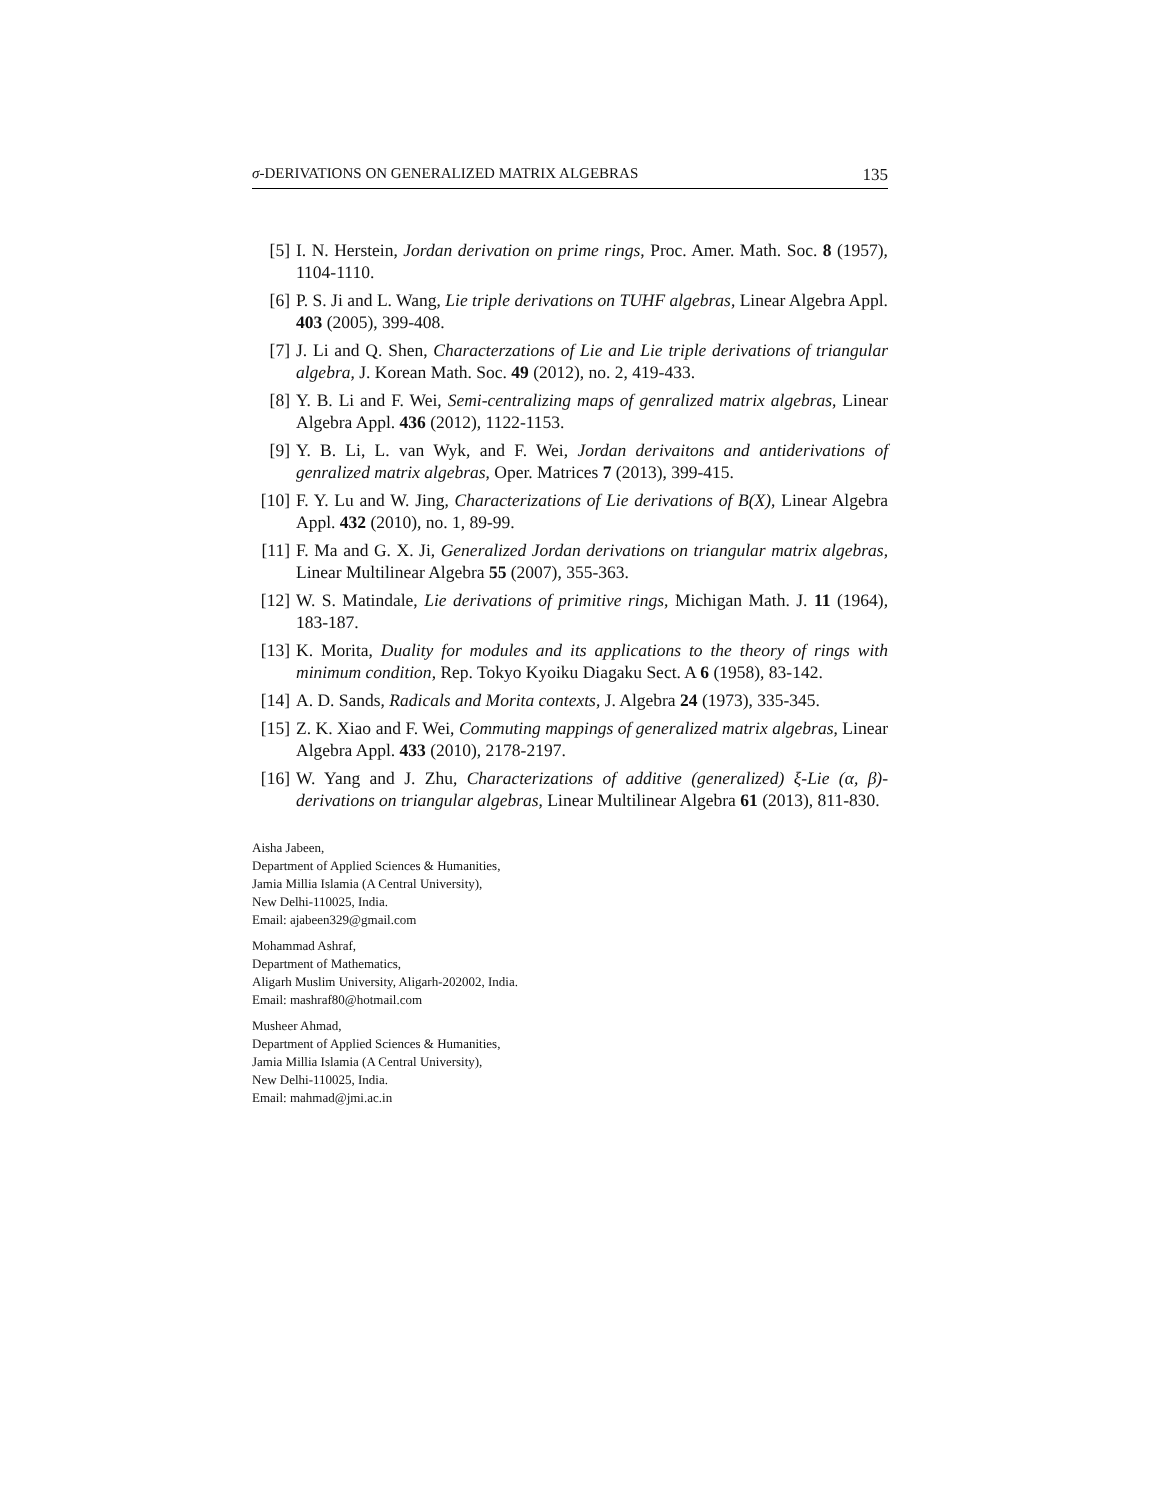σ-DERIVATIONS ON GENERALIZED MATRIX ALGEBRAS 135
[5] I. N. Herstein, Jordan derivation on prime rings, Proc. Amer. Math. Soc. 8 (1957), 1104-1110.
[6] P. S. Ji and L. Wang, Lie triple derivations on TUHF algebras, Linear Algebra Appl. 403 (2005), 399-408.
[7] J. Li and Q. Shen, Characterzations of Lie and Lie triple derivations of triangular algebra, J. Korean Math. Soc. 49 (2012), no. 2, 419-433.
[8] Y. B. Li and F. Wei, Semi-centralizing maps of genralized matrix algebras, Linear Algebra Appl. 436 (2012), 1122-1153.
[9] Y. B. Li, L. van Wyk, and F. Wei, Jordan derivaitons and antiderivations of genralized matrix algebras, Oper. Matrices 7 (2013), 399-415.
[10] F. Y. Lu and W. Jing, Characterizations of Lie derivations of B(X), Linear Algebra Appl. 432 (2010), no. 1, 89-99.
[11] F. Ma and G. X. Ji, Generalized Jordan derivations on triangular matrix algebras, Linear Multilinear Algebra 55 (2007), 355-363.
[12] W. S. Matindale, Lie derivations of primitive rings, Michigan Math. J. 11 (1964), 183-187.
[13] K. Morita, Duality for modules and its applications to the theory of rings with minimum condition, Rep. Tokyo Kyoiku Diagaku Sect. A 6 (1958), 83-142.
[14] A. D. Sands, Radicals and Morita contexts, J. Algebra 24 (1973), 335-345.
[15] Z. K. Xiao and F. Wei, Commuting mappings of generalized matrix algebras, Linear Algebra Appl. 433 (2010), 2178-2197.
[16] W. Yang and J. Zhu, Characterizations of additive (generalized) ξ-Lie (α, β)-derivations on triangular algebras, Linear Multilinear Algebra 61 (2013), 811-830.
Aisha Jabeen,
Department of Applied Sciences & Humanities,
Jamia Millia Islamia (A Central University),
New Delhi-110025, India.
Email: ajabeen329@gmail.com
Mohammad Ashraf,
Department of Mathematics,
Aligarh Muslim University, Aligarh-202002, India.
Email: mashraf80@hotmail.com
Musheer Ahmad,
Department of Applied Sciences & Humanities,
Jamia Millia Islamia (A Central University),
New Delhi-110025, India.
Email: mahmad@jmi.ac.in